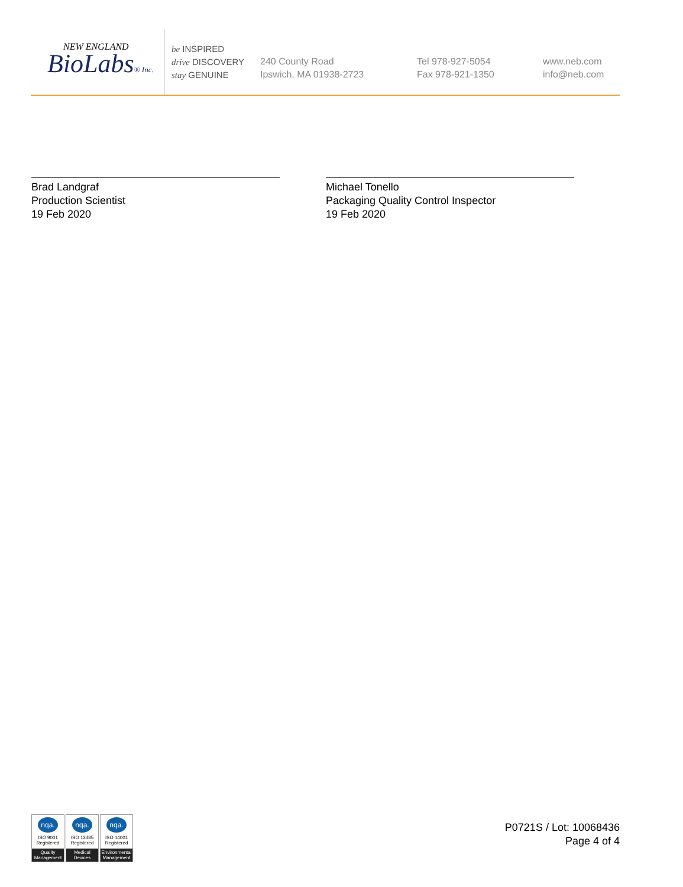NEW ENGLAND
BioLabs® Inc.
be INSPIRED
drive DISCOVERY
stay GENUINE
240 County Road
Ipswich, MA 01938-2723
Tel 978-927-5054
Fax 978-921-1350
www.neb.com
info@neb.com
Brad Landgraf
Production Scientist
19 Feb 2020
Michael Tonello
Packaging Quality Control Inspector
19 Feb 2020
nqa.
ISO 9001
Registered
Quality Management
nqa.
ISO 13485
Registered
Medical Devices
nqa.
ISO 14001
Registered
Environmental Management
P0721S / Lot: 10068436
Page 4 of 4